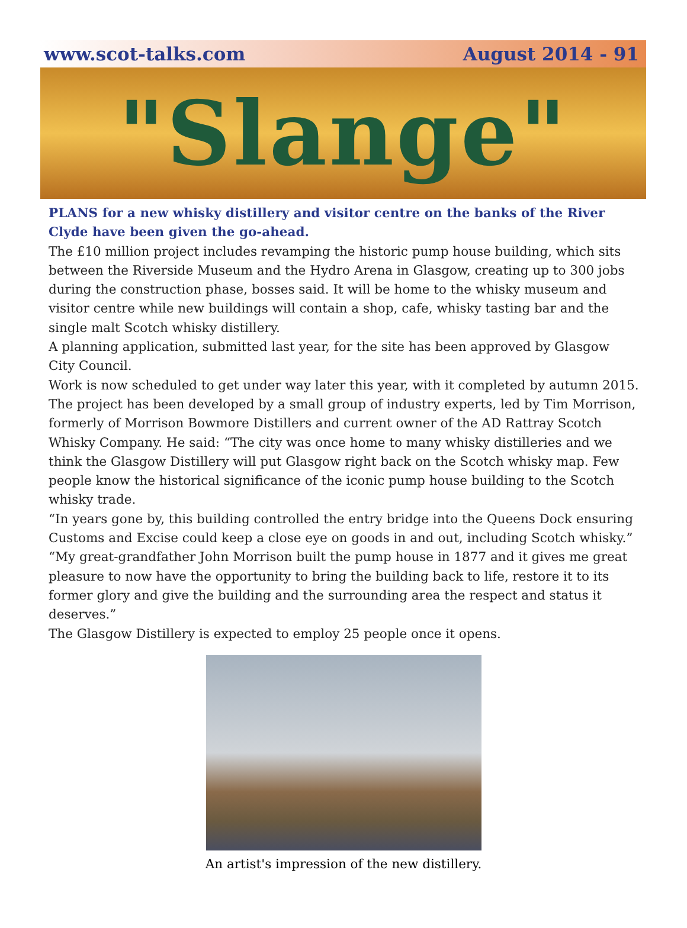www.scot-talks.com August 2014 - 91
"Slange"
PLANS for a new whisky distillery and visitor centre on the banks of the River Clyde have been given the go-ahead.
The £10 million project includes revamping the historic pump house building, which sits between the Riverside Museum and the Hydro Arena in Glasgow, creating up to 300 jobs during the construction phase, bosses said. It will be home to the whisky museum and visitor centre while new buildings will contain a shop, cafe, whisky tasting bar and the single malt Scotch whisky distillery.
A planning application, submitted last year, for the site has been approved by Glasgow City Council.
Work is now scheduled to get under way later this year, with it completed by autumn 2015.
The project has been developed by a small group of industry experts, led by Tim Morrison, formerly of Morrison Bowmore Distillers and current owner of the AD Rattray Scotch Whisky Company. He said: “The city was once home to many whisky distilleries and we think the Glasgow Distillery will put Glasgow right back on the Scotch whisky map. Few people know the historical significance of the iconic pump house building to the Scotch whisky trade.
“In years gone by, this building controlled the entry bridge into the Queens Dock ensuring Customs and Excise could keep a close eye on goods in and out, including Scotch whisky.”
“My great-grandfather John Morrison built the pump house in 1877 and it gives me great pleasure to now have the opportunity to bring the building back to life, restore it to its former glory and give the building and the surrounding area the respect and status it deserves.”
The Glasgow Distillery is expected to employ 25 people once it opens.
An artist's impression of the new distillery.